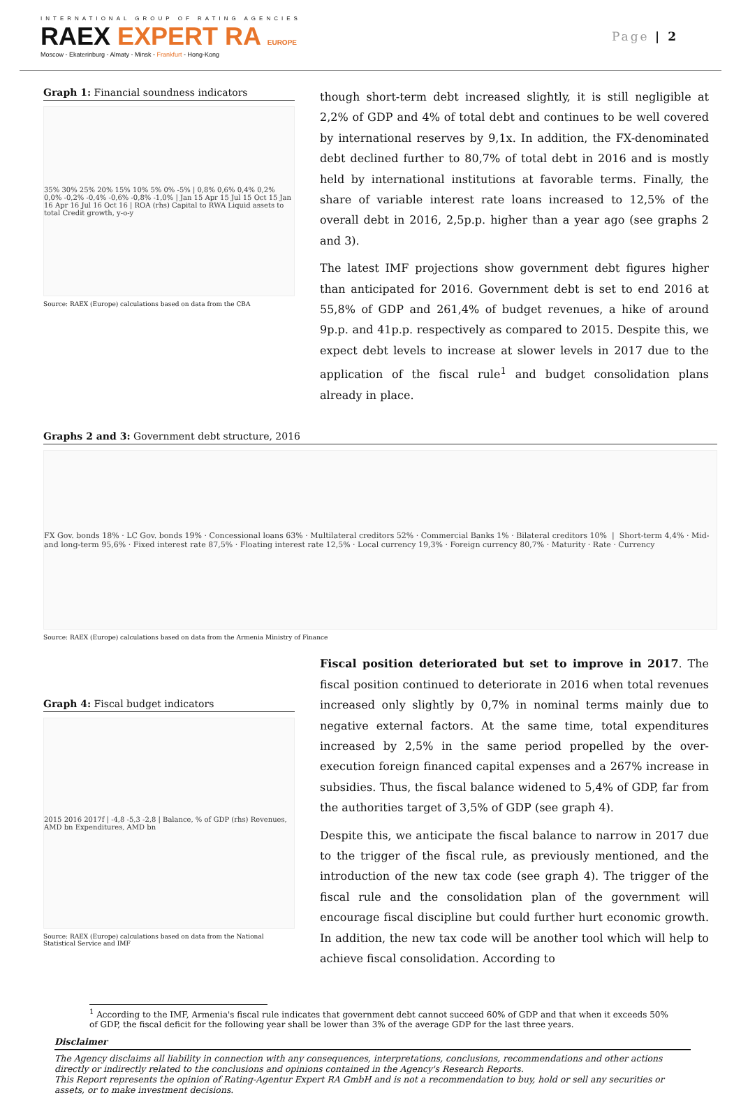INTERNATIONAL GROUP OF RATING AGENCIES
RAEX EXPERT RA EUROPE
Moscow - Ekaterinburg - Almaty - Minsk - Frankfurt - Hong-Kong
Page | 2
Graph 1: Financial soundness indicators
35% 30% 25% 20% 15% 10% 5% 0% -5% | 0,8% 0,6% 0,4% 0,2% 0,0% -0,2% -0,4% -0,6% -0,8% -1,0% | Jan 15 Apr 15 Jul 15 Oct 15 Jan 16 Apr 16 Jul 16 Oct 16 | ROA (rhs) Capital to RWA Liquid assets to total Credit growth, y-o-y
Source: RAEX (Europe) calculations based on data from the CBA
though short-term debt increased slightly, it is still negligible at 2,2% of GDP and 4% of total debt and continues to be well covered by international reserves by 9,1x. In addition, the FX-denominated debt declined further to 80,7% of total debt in 2016 and is mostly held by international institutions at favorable terms. Finally, the share of variable interest rate loans increased to 12,5% of the overall debt in 2016, 2,5p.p. higher than a year ago (see graphs 2 and 3).
The latest IMF projections show government debt figures higher than anticipated for 2016. Government debt is set to end 2016 at 55,8% of GDP and 261,4% of budget revenues, a hike of around 9p.p. and 41p.p. respectively as compared to 2015. Despite this, we expect debt levels to increase at slower levels in 2017 due to the application of the fiscal rule<sup>1</sup> and budget consolidation plans already in place.
Graphs 2 and 3: Government debt structure, 2016
FX Gov. bonds 18% · LC Gov. bonds 19% · Concessional loans 63% · Multilateral creditors 52% · Commercial Banks 1% · Bilateral creditors 10% | Short-term 4,4% · Mid- and long-term 95,6% · Fixed interest rate 87,5% · Floating interest rate 12,5% · Local currency 19,3% · Foreign currency 80,7% · Maturity · Rate · Currency
Source: RAEX (Europe) calculations based on data from the Armenia Ministry of Finance
Graph 4: Fiscal budget indicators
2015 2016 2017f | -4,8 -5,3 -2,8 | Balance, % of GDP (rhs) Revenues, AMD bn Expenditures, AMD bn
Source: RAEX (Europe) calculations based on data from the National Statistical Service and IMF
Fiscal position deteriorated but set to improve in 2017. The fiscal position continued to deteriorate in 2016 when total revenues increased only slightly by 0,7% in nominal terms mainly due to negative external factors. At the same time, total expenditures increased by 2,5% in the same period propelled by the over-execution foreign financed capital expenses and a 267% increase in subsidies. Thus, the fiscal balance widened to 5,4% of GDP, far from the authorities target of 3,5% of GDP (see graph 4).
Despite this, we anticipate the fiscal balance to narrow in 2017 due to the trigger of the fiscal rule, as previously mentioned, and the introduction of the new tax code (see graph 4). The trigger of the fiscal rule and the consolidation plan of the government will encourage fiscal discipline but could further hurt economic growth. In addition, the new tax code will be another tool which will help to achieve fiscal consolidation. According to
<sup>1</sup> According to the IMF, Armenia's fiscal rule indicates that government debt cannot succeed 60% of GDP and that when it exceeds 50% of GDP, the fiscal deficit for the following year shall be lower than 3% of the average GDP for the last three years.
Disclaimer
The Agency disclaims all liability in connection with any consequences, interpretations, conclusions, recommendations and other actions directly or indirectly related to the conclusions and opinions contained in the Agency's Research Reports.
This Report represents the opinion of Rating-Agentur Expert RA GmbH and is not a recommendation to buy, hold or sell any securities or assets, or to make investment decisions.